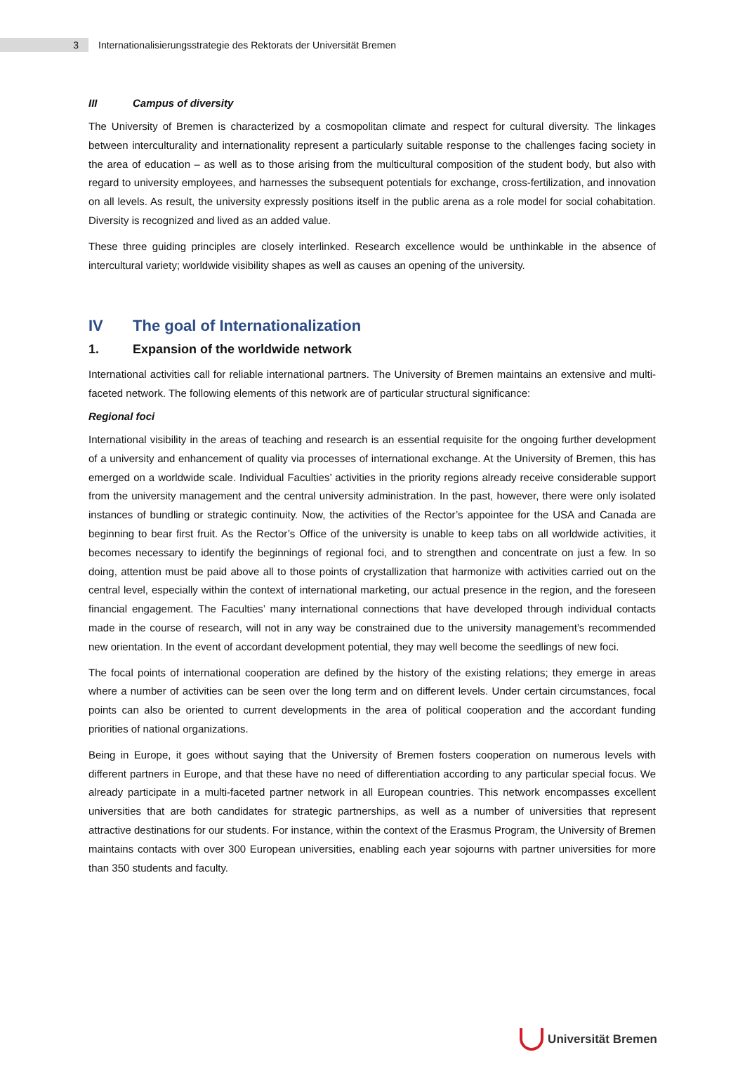3
Internationalisierungsstrategie des Rektorats der Universität Bremen
III Campus of diversity
The University of Bremen is characterized by a cosmopolitan climate and respect for cultural diversity. The linkages between interculturality and internationality represent a particularly suitable response to the challenges facing society in the area of education – as well as to those arising from the multicultural composition of the student body, but also with regard to university employees, and harnesses the subsequent potentials for exchange, cross-fertilization, and innovation on all levels. As result, the university expressly positions itself in the public arena as a role model for social cohabitation. Diversity is recognized and lived as an added value.
These three guiding principles are closely interlinked. Research excellence would be unthinkable in the absence of intercultural variety; worldwide visibility shapes as well as causes an opening of the university.
IV The goal of Internationalization
1. Expansion of the worldwide network
International activities call for reliable international partners. The University of Bremen maintains an extensive and multi-faceted network. The following elements of this network are of particular structural significance:
Regional foci
International visibility in the areas of teaching and research is an essential requisite for the ongoing further development of a university and enhancement of quality via processes of international exchange. At the University of Bremen, this has emerged on a worldwide scale. Individual Faculties’ activities in the priority regions already receive considerable support from the university management and the central university administration. In the past, however, there were only isolated instances of bundling or strategic continuity. Now, the activities of the Rector’s appointee for the USA and Canada are beginning to bear first fruit. As the Rector’s Office of the university is unable to keep tabs on all worldwide activities, it becomes necessary to identify the beginnings of regional foci, and to strengthen and concentrate on just a few. In so doing, attention must be paid above all to those points of crystallization that harmonize with activities carried out on the central level, especially within the context of international marketing, our actual presence in the region, and the foreseen financial engagement. The Faculties’ many international connections that have developed through individual contacts made in the course of research, will not in any way be constrained due to the university management’s recommended new orientation. In the event of accordant development potential, they may well become the seedlings of new foci.
The focal points of international cooperation are defined by the history of the existing relations; they emerge in areas where a number of activities can be seen over the long term and on different levels. Under certain circumstances, focal points can also be oriented to current developments in the area of political cooperation and the accordant funding priorities of national organizations.
Being in Europe, it goes without saying that the University of Bremen fosters cooperation on numerous levels with different partners in Europe, and that these have no need of differentiation according to any particular special focus. We already participate in a multi-faceted partner network in all European countries. This network encompasses excellent universities that are both candidates for strategic partnerships, as well as a number of universities that represent attractive destinations for our students. For instance, within the context of the Erasmus Program, the University of Bremen maintains contacts with over 300 European universities, enabling each year sojourns with partner universities for more than 350 students and faculty.
Universität Bremen